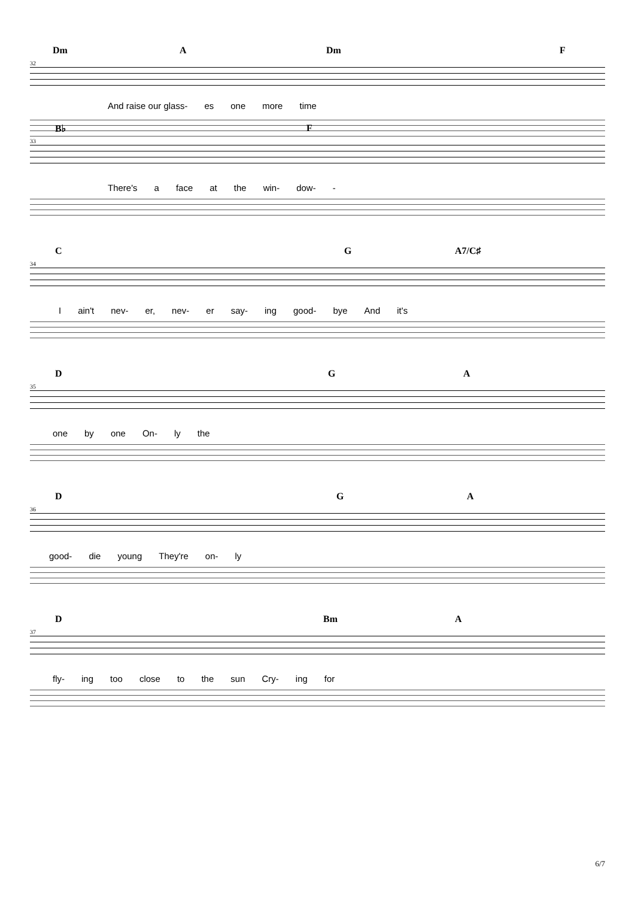Dm A Dm F
32
And raise our glass- es one more time
B♭ F
33
There's a face at the win- dow- -
C G A7/C♯
34
I ain't nev- er, nev- er say- ing good- bye And it's
D G A
35
one by one On- ly the
D G A
36
good- die young They're on- ly
D Bm A
37
fly- ing too close to the sun Cry- ing for
6/7